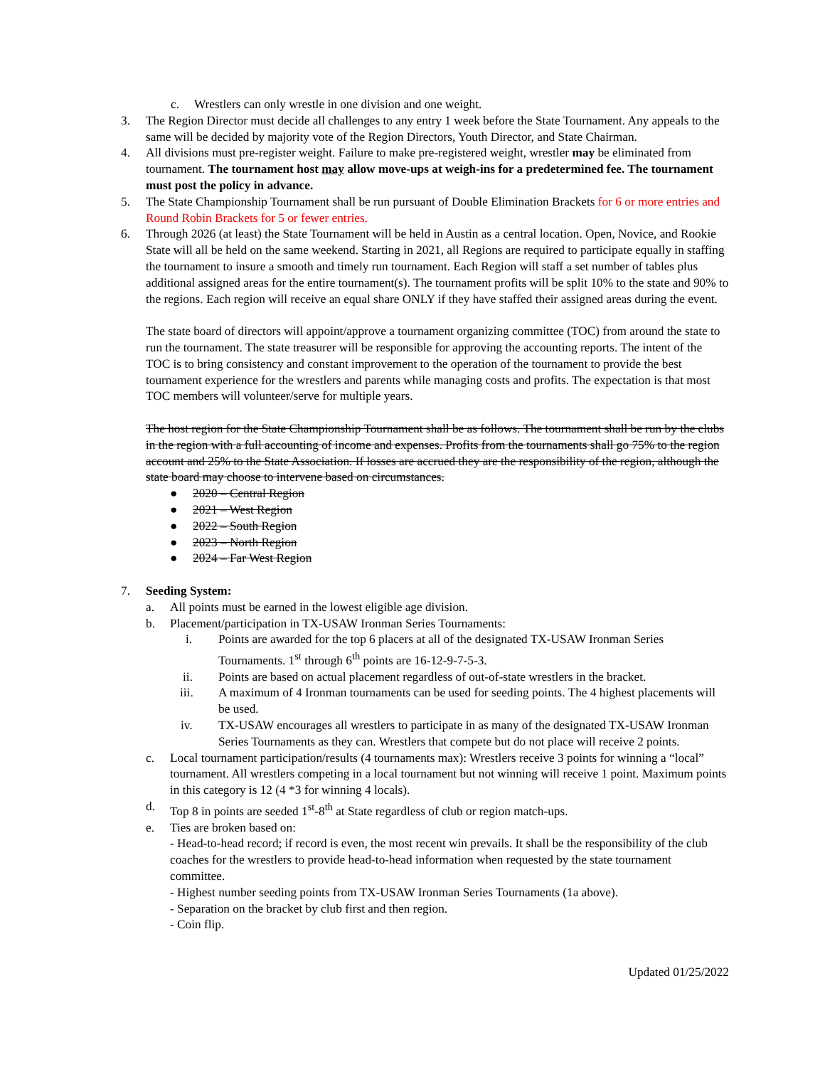c. Wrestlers can only wrestle in one division and one weight.
3. The Region Director must decide all challenges to any entry 1 week before the State Tournament. Any appeals to the same will be decided by majority vote of the Region Directors, Youth Director, and State Chairman.
4. All divisions must pre-register weight. Failure to make pre-registered weight, wrestler may be eliminated from tournament. The tournament host may allow move-ups at weigh-ins for a predetermined fee. The tournament must post the policy in advance.
5. The State Championship Tournament shall be run pursuant of Double Elimination Brackets for 6 or more entries and Round Robin Brackets for 5 or fewer entries.
6. Through 2026 (at least) the State Tournament will be held in Austin as a central location. Open, Novice, and Rookie State will all be held on the same weekend. Starting in 2021, all Regions are required to participate equally in staffing the tournament to insure a smooth and timely run tournament. Each Region will staff a set number of tables plus additional assigned areas for the entire tournament(s). The tournament profits will be split 10% to the state and 90% to the regions. Each region will receive an equal share ONLY if they have staffed their assigned areas during the event.
The state board of directors will appoint/approve a tournament organizing committee (TOC) from around the state to run the tournament. The state treasurer will be responsible for approving the accounting reports. The intent of the TOC is to bring consistency and constant improvement to the operation of the tournament to provide the best tournament experience for the wrestlers and parents while managing costs and profits. The expectation is that most TOC members will volunteer/serve for multiple years.
The host region for the State Championship Tournament shall be as follows. The tournament shall be run by the clubs in the region with a full accounting of income and expenses. Profits from the tournaments shall go 75% to the region account and 25% to the State Association. If losses are accrued they are the responsibility of the region, although the state board may choose to intervene based on circumstances.
● 2020 – Central Region
● 2021 – West Region
● 2022 – South Region
● 2023 – North Region
● 2024 – Far West Region
7. Seeding System:
a. All points must be earned in the lowest eligible age division.
b. Placement/participation in TX-USAW Ironman Series Tournaments:
i. Points are awarded for the top 6 placers at all of the designated TX-USAW Ironman Series Tournaments. 1<sup>st</sup> through 6<sup>th</sup> points are 16-12-9-7-5-3.
ii. Points are based on actual placement regardless of out-of-state wrestlers in the bracket.
iii. A maximum of 4 Ironman tournaments can be used for seeding points. The 4 highest placements will be used.
iv. TX-USAW encourages all wrestlers to participate in as many of the designated TX-USAW Ironman Series Tournaments as they can. Wrestlers that compete but do not place will receive 2 points.
c. Local tournament participation/results (4 tournaments max): Wrestlers receive 3 points for winning a “local” tournament. All wrestlers competing in a local tournament but not winning will receive 1 point. Maximum points in this category is 12 (4 *3 for winning 4 locals).
d. Top 8 in points are seeded 1<sup>st</sup>-8<sup>th</sup> at State regardless of club or region match-ups.
e. Ties are broken based on:
- Head-to-head record; if record is even, the most recent win prevails. It shall be the responsibility of the club coaches for the wrestlers to provide head-to-head information when requested by the state tournament committee.
- Highest number seeding points from TX-USAW Ironman Series Tournaments (1a above).
- Separation on the bracket by club first and then region.
- Coin flip.
Updated 01/25/2022